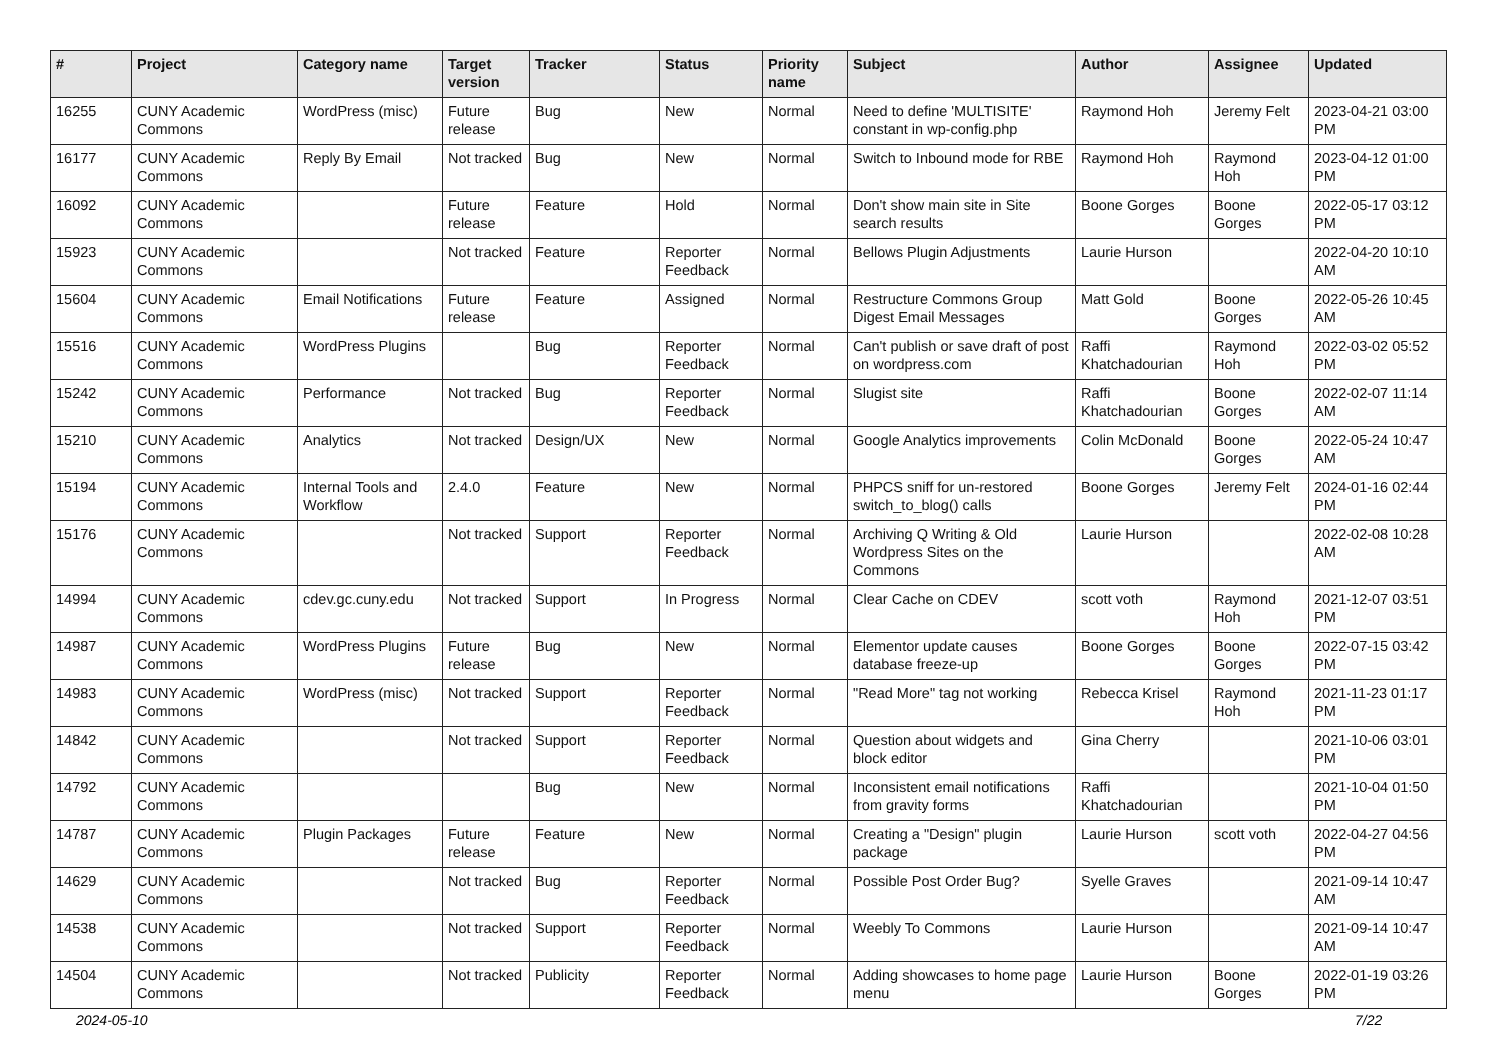| # | Project | Category name | Target version | Tracker | Status | Priority name | Subject | Author | Assignee | Updated |
| --- | --- | --- | --- | --- | --- | --- | --- | --- | --- | --- |
| 16255 | CUNY Academic Commons | WordPress (misc) | Future release | Bug | New | Normal | Need to define 'MULTISITE' constant in wp-config.php | Raymond Hoh | Jeremy Felt | 2023-04-21 03:00 PM |
| 16177 | CUNY Academic Commons | Reply By Email | Not tracked | Bug | New | Normal | Switch to Inbound mode for RBE | Raymond Hoh | Raymond Hoh | 2023-04-12 01:00 PM |
| 16092 | CUNY Academic Commons | | Future release | Feature | Hold | Normal | Don't show main site in Site search results | Boone Gorges | Boone Gorges | 2022-05-17 03:12 PM |
| 15923 | CUNY Academic Commons | | Not tracked | Feature | Reporter Feedback | Normal | Bellows Plugin Adjustments | Laurie Hurson | | 2022-04-20 10:10 AM |
| 15604 | CUNY Academic Commons | Email Notifications | Future release | Feature | Assigned | Normal | Restructure Commons Group Digest Email Messages | Matt Gold | Boone Gorges | 2022-05-26 10:45 AM |
| 15516 | CUNY Academic Commons | WordPress Plugins | | Bug | Reporter Feedback | Normal | Can't publish or save draft of post on wordpress.com | Raffi Khatchadourian | Raymond Hoh | 2022-03-02 05:52 PM |
| 15242 | CUNY Academic Commons | Performance | Not tracked | Bug | Reporter Feedback | Normal | Slugist site | Raffi Khatchadourian | Boone Gorges | 2022-02-07 11:14 AM |
| 15210 | CUNY Academic Commons | Analytics | Not tracked | Design/UX | New | Normal | Google Analytics improvements | Colin McDonald | Boone Gorges | 2022-05-24 10:47 AM |
| 15194 | CUNY Academic Commons | Internal Tools and Workflow | 2.4.0 | Feature | New | Normal | PHPCS sniff for un-restored switch_to_blog() calls | Boone Gorges | Jeremy Felt | 2024-01-16 02:44 PM |
| 15176 | CUNY Academic Commons | | Not tracked | Support | Reporter Feedback | Normal | Archiving Q Writing & Old Wordpress Sites on the Commons | Laurie Hurson | | 2022-02-08 10:28 AM |
| 14994 | CUNY Academic Commons | cdev.gc.cuny.edu | Not tracked | Support | In Progress | Normal | Clear Cache on CDEV | scott voth | Raymond Hoh | 2021-12-07 03:51 PM |
| 14987 | CUNY Academic Commons | WordPress Plugins | Future release | Bug | New | Normal | Elementor update causes database freeze-up | Boone Gorges | Boone Gorges | 2022-07-15 03:42 PM |
| 14983 | CUNY Academic Commons | WordPress (misc) | Not tracked | Support | Reporter Feedback | Normal | "Read More" tag not working | Rebecca Krisel | Raymond Hoh | 2021-11-23 01:17 PM |
| 14842 | CUNY Academic Commons | | Not tracked | Support | Reporter Feedback | Normal | Question about widgets and block editor | Gina Cherry | | 2021-10-06 03:01 PM |
| 14792 | CUNY Academic Commons | | | Bug | New | Normal | Inconsistent email notifications from gravity forms | Raffi Khatchadourian | | 2021-10-04 01:50 PM |
| 14787 | CUNY Academic Commons | Plugin Packages | Future release | Feature | New | Normal | Creating a "Design" plugin package | Laurie Hurson | scott voth | 2022-04-27 04:56 PM |
| 14629 | CUNY Academic Commons | | Not tracked | Bug | Reporter Feedback | Normal | Possible Post Order Bug? | Syelle Graves | | 2021-09-14 10:47 AM |
| 14538 | CUNY Academic Commons | | Not tracked | Support | Reporter Feedback | Normal | Weebly To Commons | Laurie Hurson | | 2021-09-14 10:47 AM |
| 14504 | CUNY Academic Commons | | Not tracked | Publicity | Reporter Feedback | Normal | Adding showcases to home page menu | Laurie Hurson | Boone Gorges | 2022-01-19 03:26 PM |
2024-05-10 7/22